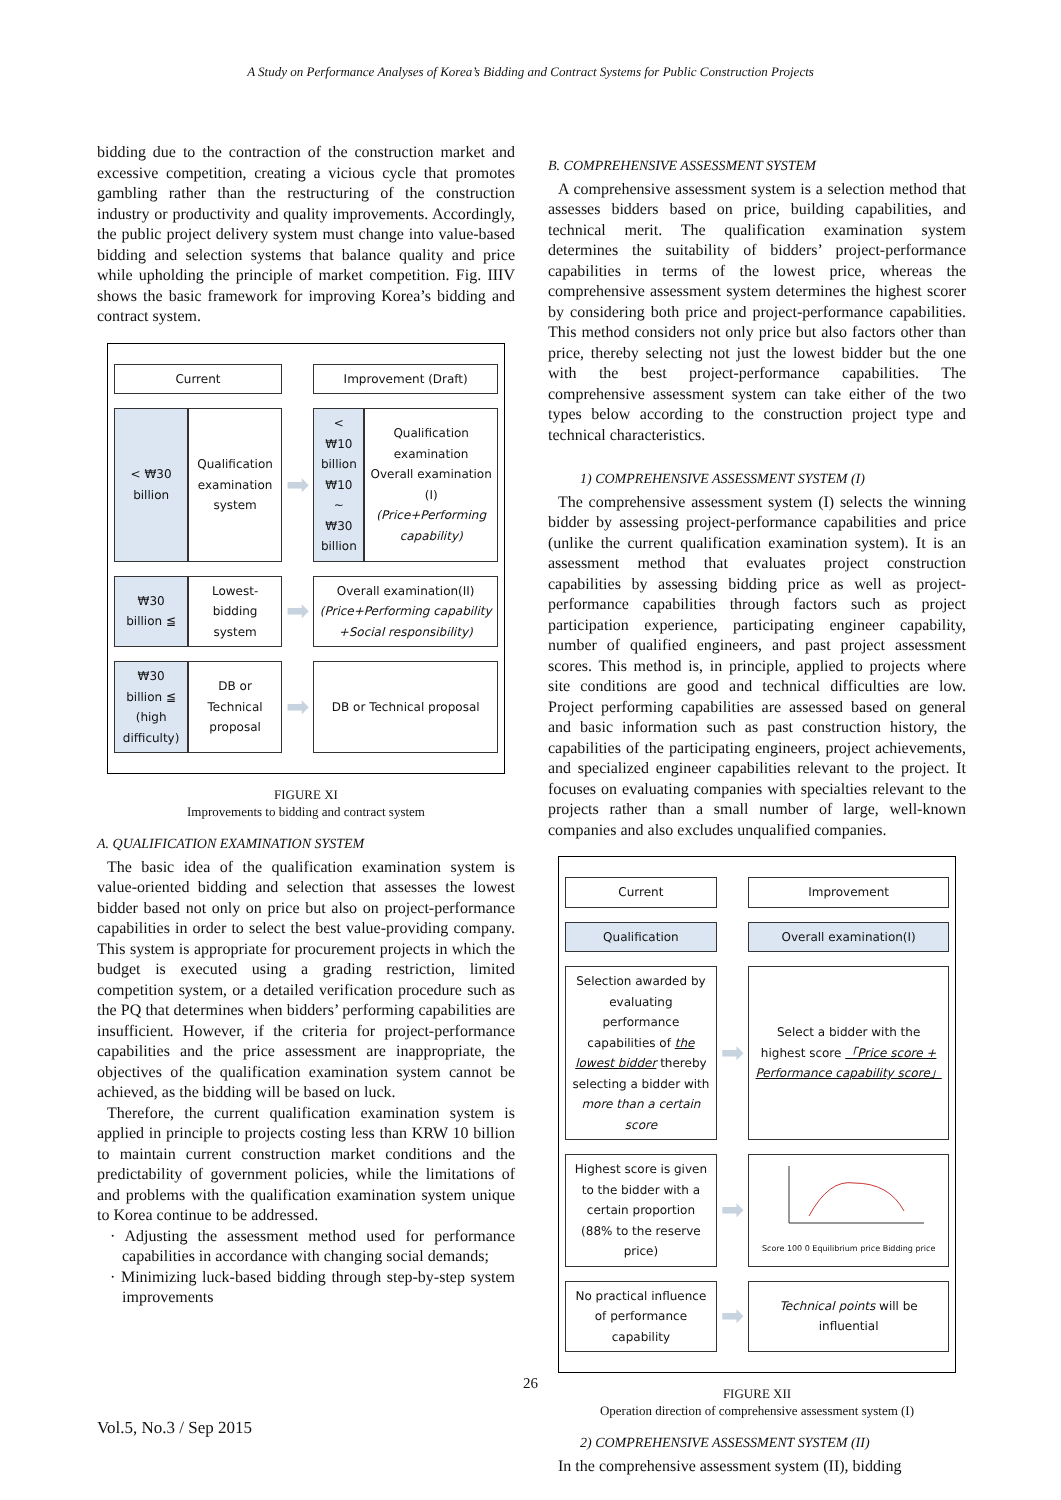A Study on Performance Analyses of Korea’s Bidding and Contract Systems for Public Construction Projects
bidding due to the contraction of the construction market and excessive competition, creating a vicious cycle that promotes gambling rather than the restructuring of the construction industry or productivity and quality improvements. Accordingly, the public project delivery system must change into value-based bidding and selection systems that balance quality and price while upholding the principle of market competition. Fig. IIIV shows the basic framework for improving Korea’s bidding and contract system.
| Current | | | Improvement (Draft) | |
| < ₩30 billion | Qualification examination system | ➡ | < ₩10 billion ₩10 ~ ₩30 billion | Qualification examination Overall examination (I) (Price+Performing capability) |
| ₩30 billion ≦ | Lowest-bidding system | ➡ | Overall examination(II) (Price+Performing capability +Social responsibility) | |
| ₩30 billion ≦ (high difficulty) | DB or Technical proposal | ➡ | DB or Technical proposal | |
FIGURE XI
Improvements to bidding and contract system
A. QUALIFICATION EXAMINATION SYSTEM
The basic idea of the qualification examination system is value-oriented bidding and selection that assesses the lowest bidder based not only on price but also on project-performance capabilities in order to select the best value-providing company. This system is appropriate for procurement projects in which the budget is executed using a grading restriction, limited competition system, or a detailed verification procedure such as the PQ that determines when bidders’ performing capabilities are insufficient. However, if the criteria for project-performance capabilities and the price assessment are inappropriate, the objectives of the qualification examination system cannot be achieved, as the bidding will be based on luck.
Therefore, the current qualification examination system is applied in principle to projects costing less than KRW 10 billion to maintain current construction market conditions and the predictability of government policies, while the limitations of and problems with the qualification examination system unique to Korea continue to be addressed.
· Adjusting the assessment method used for performance capabilities in accordance with changing social demands;
· Minimizing luck-based bidding through step-by-step system improvements
B. COMPREHENSIVE ASSESSMENT SYSTEM
A comprehensive assessment system is a selection method that assesses bidders based on price, building capabilities, and technical merit. The qualification examination system determines the suitability of bidders’ project-performance capabilities in terms of the lowest price, whereas the comprehensive assessment system determines the highest scorer by considering both price and project-performance capabilities. This method considers not only price but also factors other than price, thereby selecting not just the lowest bidder but the one with the best project-performance capabilities. The comprehensive assessment system can take either of the two types below according to the construction project type and technical characteristics.
1) COMPREHENSIVE ASSESSMENT SYSTEM (I)
The comprehensive assessment system (I) selects the winning bidder by assessing project-performance capabilities and price (unlike the current qualification examination system). It is an assessment method that evaluates project construction capabilities by assessing bidding price as well as project-performance capabilities through factors such as project participation experience, participating engineer capability, number of qualified engineers, and past project assessment scores. This method is, in principle, applied to projects where site conditions are good and technical difficulties are low. Project performing capabilities are assessed based on general and basic information such as past construction history, the capabilities of the participating engineers, project achievements, and specialized engineer capabilities relevant to the project. It focuses on evaluating companies with specialties relevant to the projects rather than a small number of large, well-known companies and also excludes unqualified companies.
| Current | | Improvement |
| Qualification | | Overall examination(I) |
| Selection awarded by evaluating performance capabilities of the lowest bidder thereby selecting a bidder with more than a certain score | ➡ | Select a bidder with the highest score 「Price score + Performance capability score」 |
| Highest score is given to the bidder with a certain proportion (88% to the reserve price) | ➡ | Score 100 0 Equilibrium price Bidding price |
| No practical influence of performance capability | ➡ | Technical points will be influential |
FIGURE XII
Operation direction of comprehensive assessment system (I)
2) COMPREHENSIVE ASSESSMENT SYSTEM (II)
In the comprehensive assessment system (II), bidding
26
Vol.5, No.3 / Sep 2015